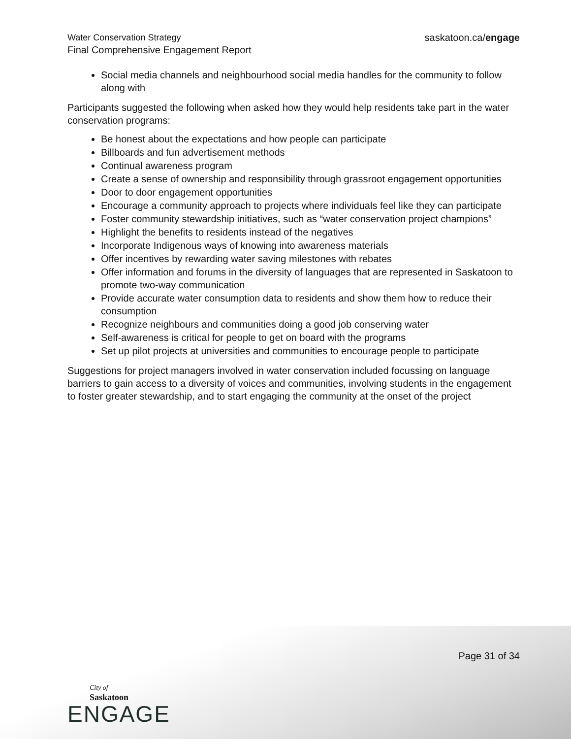Water Conservation Strategy
Final Comprehensive Engagement Report
saskatoon.ca/engage
Social media channels and neighbourhood social media handles for the community to follow along with
Participants suggested the following when asked how they would help residents take part in the water conservation programs:
Be honest about the expectations and how people can participate
Billboards and fun advertisement methods
Continual awareness program
Create a sense of ownership and responsibility through grassroot engagement opportunities
Door to door engagement opportunities
Encourage a community approach to projects where individuals feel like they can participate
Foster community stewardship initiatives, such as “water conservation project champions”
Highlight the benefits to residents instead of the negatives
Incorporate Indigenous ways of knowing into awareness materials
Offer incentives by rewarding water saving milestones with rebates
Offer information and forums in the diversity of languages that are represented in Saskatoon to promote two-way communication
Provide accurate water consumption data to residents and show them how to reduce their consumption
Recognize neighbours and communities doing a good job conserving water
Self-awareness is critical for people to get on board with the programs
Set up pilot projects at universities and communities to encourage people to participate
Suggestions for project managers involved in water conservation included focussing on language barriers to gain access to a diversity of voices and communities, involving students in the engagement to foster greater stewardship, and to start engaging the community at the onset of the project
Page 31 of 34
City of
Saskatoon
ENGAGE